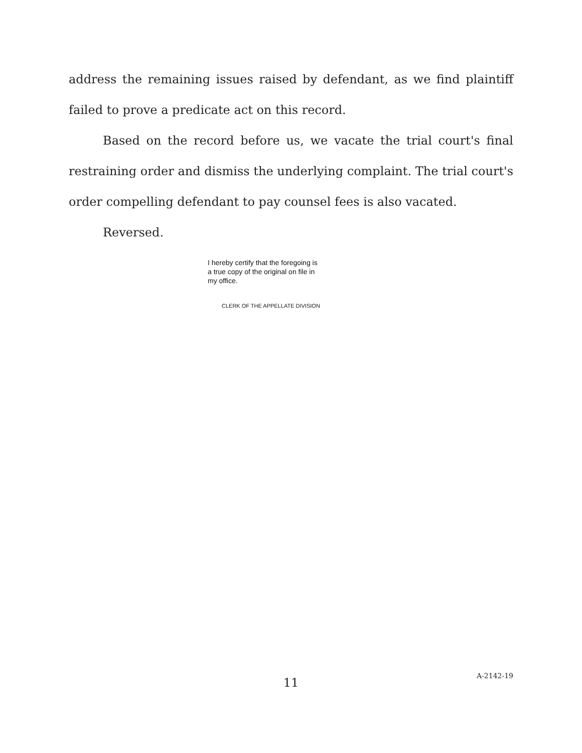address the remaining issues raised by defendant, as we find plaintiff failed to prove a predicate act on this record.
Based on the record before us, we vacate the trial court's final restraining order and dismiss the underlying complaint. The trial court's order compelling defendant to pay counsel fees is also vacated.
Reversed.
I hereby certify that the foregoing is a true copy of the original on file in my office.
CLERK OF THE APPELLATE DIVISION
11
A-2142-19